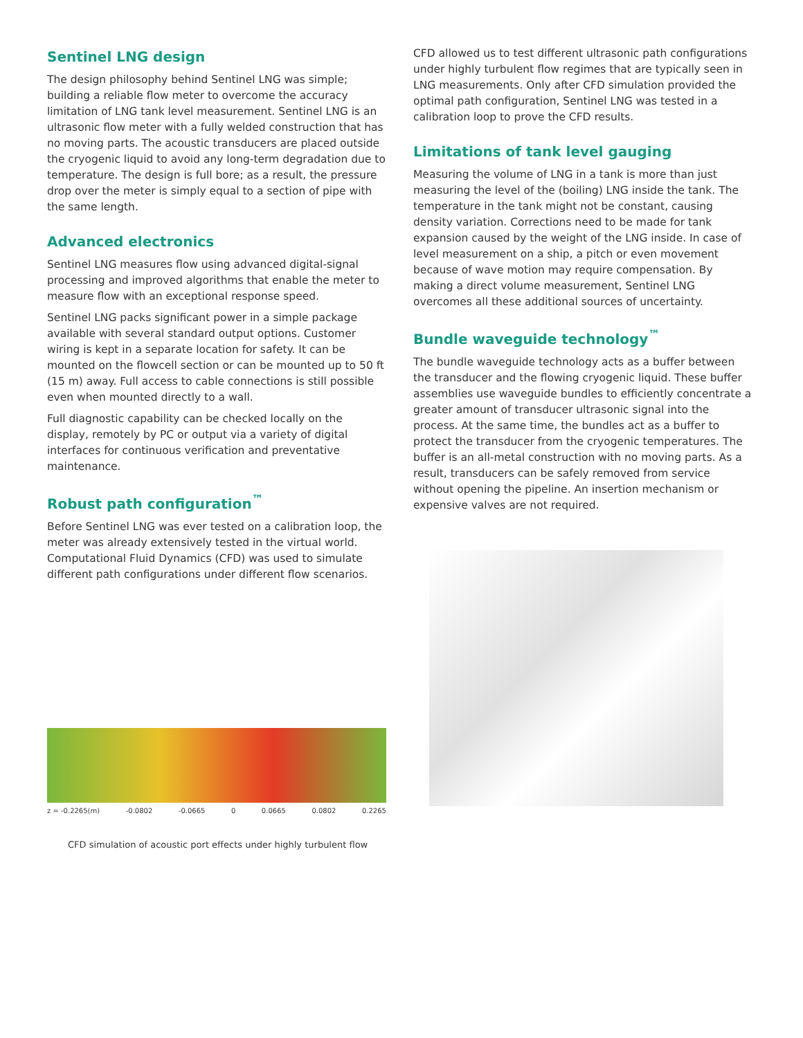Sentinel LNG design
The design philosophy behind Sentinel LNG was simple; building a reliable flow meter to overcome the accuracy limitation of LNG tank level measurement. Sentinel LNG is an ultrasonic flow meter with a fully welded construction that has no moving parts. The acoustic transducers are placed outside the cryogenic liquid to avoid any long-term degradation due to temperature. The design is full bore; as a result, the pressure drop over the meter is simply equal to a section of pipe with the same length.
Advanced electronics
Sentinel LNG measures flow using advanced digital-signal processing and improved algorithms that enable the meter to measure flow with an exceptional response speed.
Sentinel LNG packs significant power in a simple package available with several standard output options. Customer wiring is kept in a separate location for safety. It can be mounted on the flowcell section or can be mounted up to 50 ft (15 m) away. Full access to cable connections is still possible even when mounted directly to a wall.
Full diagnostic capability can be checked locally on the display, remotely by PC or output via a variety of digital interfaces for continuous verification and preventative maintenance.
Robust path configuration<sup>™</sup>
Before Sentinel LNG was ever tested on a calibration loop, the meter was already extensively tested in the virtual world. Computational Fluid Dynamics (CFD) was used to simulate different path configurations under different flow scenarios.
z = -0.2265(m) -0.0802 -0.0665 0 0.0665 0.0802 0.2265
CFD simulation of acoustic port effects under highly turbulent flow
CFD allowed us to test different ultrasonic path configurations under highly turbulent flow regimes that are typically seen in LNG measurements. Only after CFD simulation provided the optimal path configuration, Sentinel LNG was tested in a calibration loop to prove the CFD results.
Limitations of tank level gauging
Measuring the volume of LNG in a tank is more than just measuring the level of the (boiling) LNG inside the tank. The temperature in the tank might not be constant, causing density variation. Corrections need to be made for tank expansion caused by the weight of the LNG inside. In case of level measurement on a ship, a pitch or even movement because of wave motion may require compensation. By making a direct volume measurement, Sentinel LNG overcomes all these additional sources of uncertainty.
Bundle waveguide technology<sup>™</sup>
The bundle waveguide technology acts as a buffer between the transducer and the flowing cryogenic liquid. These buffer assemblies use waveguide bundles to efficiently concentrate a greater amount of transducer ultrasonic signal into the process. At the same time, the bundles act as a buffer to protect the transducer from the cryogenic temperatures. The buffer is an all-metal construction with no moving parts. As a result, transducers can be safely removed from service without opening the pipeline. An insertion mechanism or expensive valves are not required.